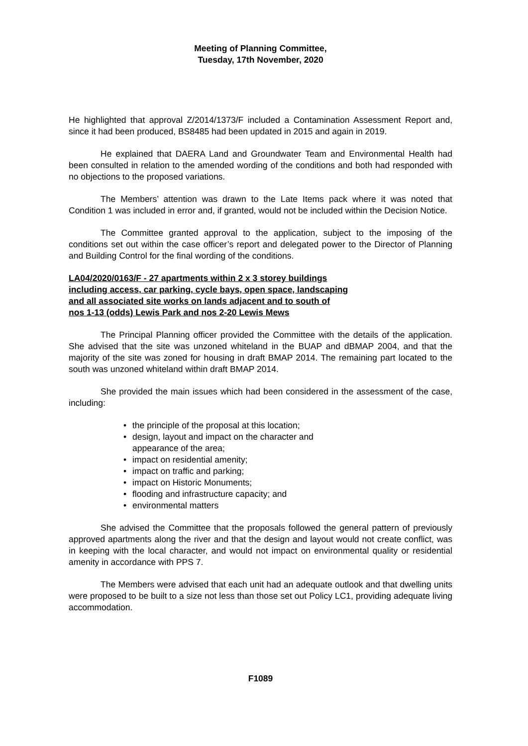Meeting of Planning Committee,
Tuesday, 17th November, 2020
He highlighted that approval Z/2014/1373/F included a Contamination Assessment Report and, since it had been produced, BS8485 had been updated in 2015 and again in 2019.
He explained that DAERA Land and Groundwater Team and Environmental Health had been consulted in relation to the amended wording of the conditions and both had responded with no objections to the proposed variations.
The Members’ attention was drawn to the Late Items pack where it was noted that Condition 1 was included in error and, if granted, would not be included within the Decision Notice.
The Committee granted approval to the application, subject to the imposing of the conditions set out within the case officer’s report and delegated power to the Director of Planning and Building Control for the final wording of the conditions.
LA04/2020/0163/F - 27 apartments within 2 x 3 storey buildings
including access, car parking, cycle bays, open space, landscaping
and all associated site works on lands adjacent and to south of
nos 1-13 (odds) Lewis Park and nos 2-20 Lewis Mews
The Principal Planning officer provided the Committee with the details of the application. She advised that the site was unzoned whiteland in the BUAP and dBMAP 2004, and that the majority of the site was zoned for housing in draft BMAP 2014. The remaining part located to the south was unzoned whiteland within draft BMAP 2014.
She provided the main issues which had been considered in the assessment of the case, including:
• the principle of the proposal at this location;
• design, layout and impact on the character and appearance of the area;
• impact on residential amenity;
• impact on traffic and parking;
• impact on Historic Monuments;
• flooding and infrastructure capacity; and
• environmental matters
She advised the Committee that the proposals followed the general pattern of previously approved apartments along the river and that the design and layout would not create conflict, was in keeping with the local character, and would not impact on environmental quality or residential amenity in accordance with PPS 7.
The Members were advised that each unit had an adequate outlook and that dwelling units were proposed to be built to a size not less than those set out Policy LC1, providing adequate living accommodation.
F1089